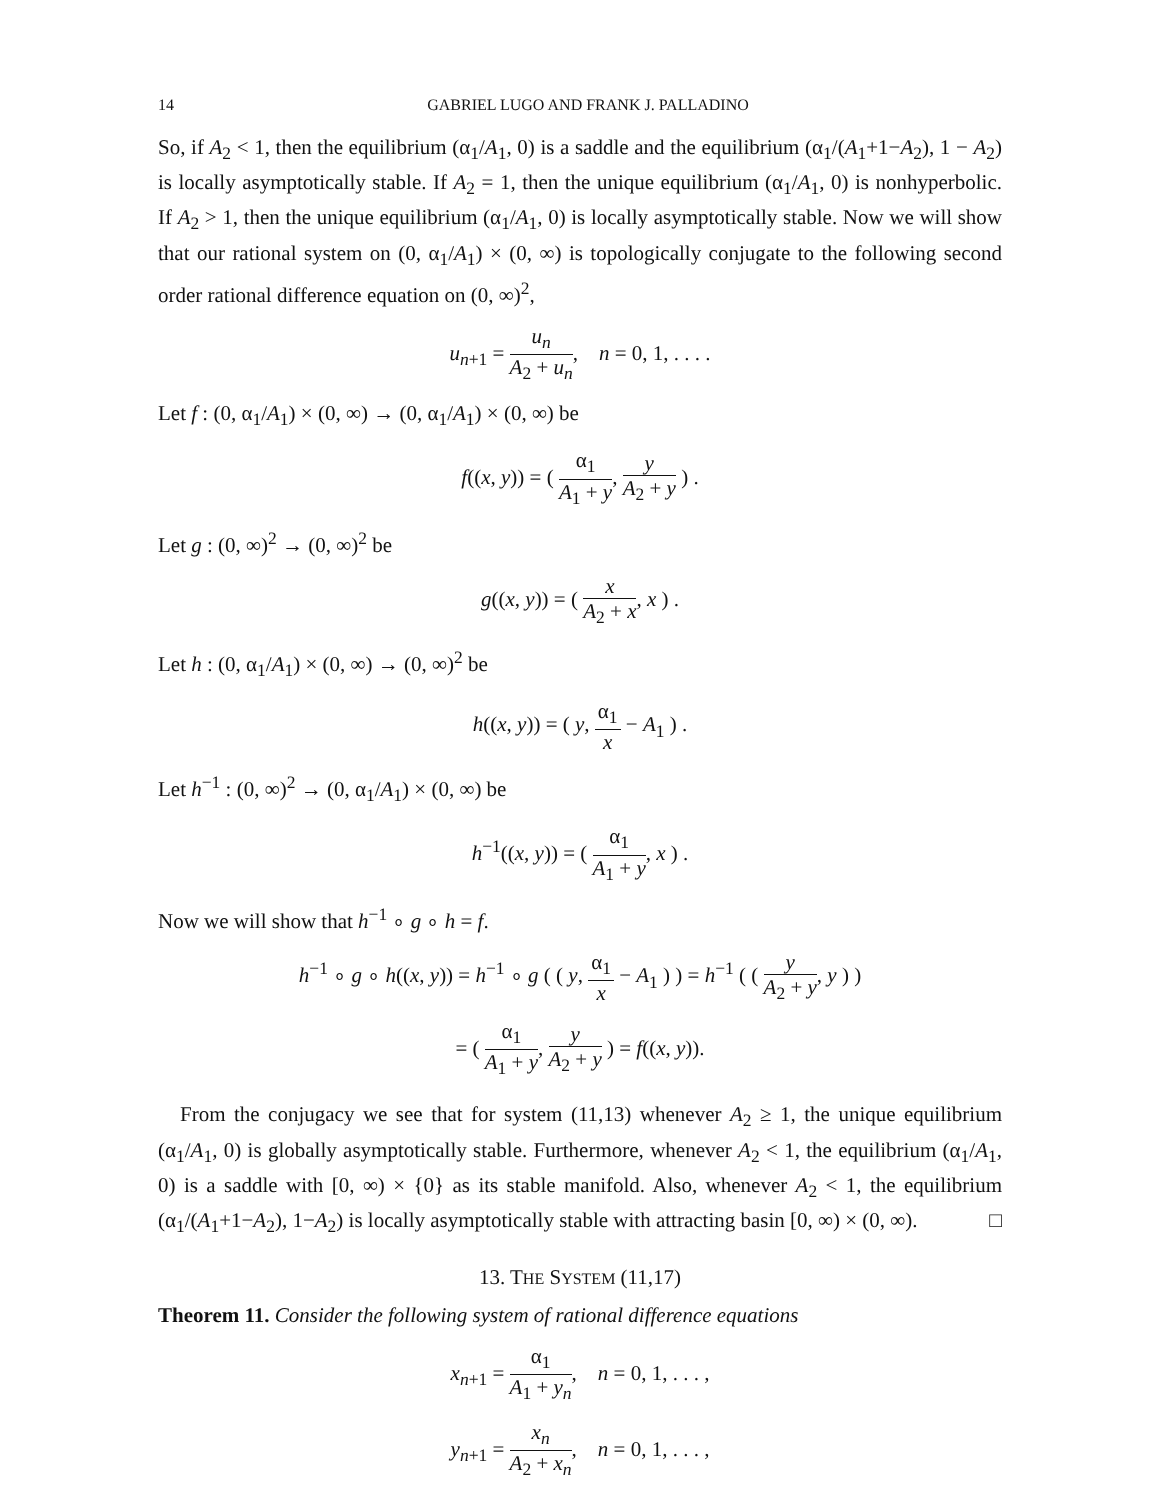14 GABRIEL LUGO AND FRANK J. PALLADINO
So, if A<sub>2</sub> < 1, then the equilibrium (α<sub>1</sub>/A<sub>1</sub>, 0) is a saddle and the equilibrium (α<sub>1</sub>/(A<sub>1</sub>+1−A<sub>2</sub>), 1 − A<sub>2</sub>) is locally asymptotically stable. If A<sub>2</sub> = 1, then the unique equilibrium (α<sub>1</sub>/A<sub>1</sub>, 0) is nonhyperbolic. If A<sub>2</sub> > 1, then the unique equilibrium (α<sub>1</sub>/A<sub>1</sub>, 0) is locally asymptotically stable. Now we will show that our rational system on (0, α<sub>1</sub>/A<sub>1</sub>) × (0, ∞) is topologically conjugate to the following second order rational difference equation on (0, ∞)<sup>2</sup>,
u<sub>n+1</sub> = u<sub>n</sub> A<sub>2</sub> + u<sub>n</sub>, n = 0, 1, . . . .
Let f : (0, α<sub>1</sub>/A<sub>1</sub>) × (0, ∞) → (0, α<sub>1</sub>/A<sub>1</sub>) × (0, ∞) be
f((x, y)) = ( α<sub>1</sub> A<sub>1</sub> + y, y A<sub>2</sub> + y ) .
Let g : (0, ∞)<sup>2</sup> → (0, ∞)<sup>2</sup> be
g((x, y)) = ( x A<sub>2</sub> + x, x ) .
Let h : (0, α<sub>1</sub>/A<sub>1</sub>) × (0, ∞) → (0, ∞)<sup>2</sup> be
h((x, y)) = ( y, α<sub>1</sub> x − A<sub>1</sub> ) .
Let h<sup>−1</sup> : (0, ∞)<sup>2</sup> → (0, α<sub>1</sub>/A<sub>1</sub>) × (0, ∞) be
h<sup>−1</sup>((x, y)) = ( α<sub>1</sub> A<sub>1</sub> + y, x ) .
Now we will show that h<sup>−1</sup> ∘ g ∘ h = f.
h<sup>−1</sup> ∘ g ∘ h((x, y)) = h<sup>−1</sup> ∘ g ( ( y, α<sub>1</sub> x − A<sub>1</sub> ) ) = h<sup>−1</sup> ( ( y A<sub>2</sub> + y, y ) )
= ( α<sub>1</sub> A<sub>1</sub> + y, y A<sub>2</sub> + y ) = f((x, y)).
From the conjugacy we see that for system (11,13) whenever A<sub>2</sub> ≥ 1, the unique equilibrium (α<sub>1</sub>/A<sub>1</sub>, 0) is globally asymptotically stable. Furthermore, whenever A<sub>2</sub> < 1, the equilibrium (α<sub>1</sub>/A<sub>1</sub>, 0) is a saddle with [0, ∞) × {0} as its stable manifold. Also, whenever A<sub>2</sub> < 1, the equilibrium (α<sub>1</sub>/(A<sub>1</sub>+1−A<sub>2</sub>), 1−A<sub>2</sub>) is locally asymptotically stable with attracting basin [0, ∞) × (0, ∞). □
13. THE SYSTEM (11,17)
Theorem 11. Consider the following system of rational difference equations
x<sub>n+1</sub> = α<sub>1</sub> A<sub>1</sub> + y<sub>n</sub>, n = 0, 1, . . . ,
y<sub>n+1</sub> = x<sub>n</sub> A<sub>2</sub> + x<sub>n</sub>, n = 0, 1, . . . ,